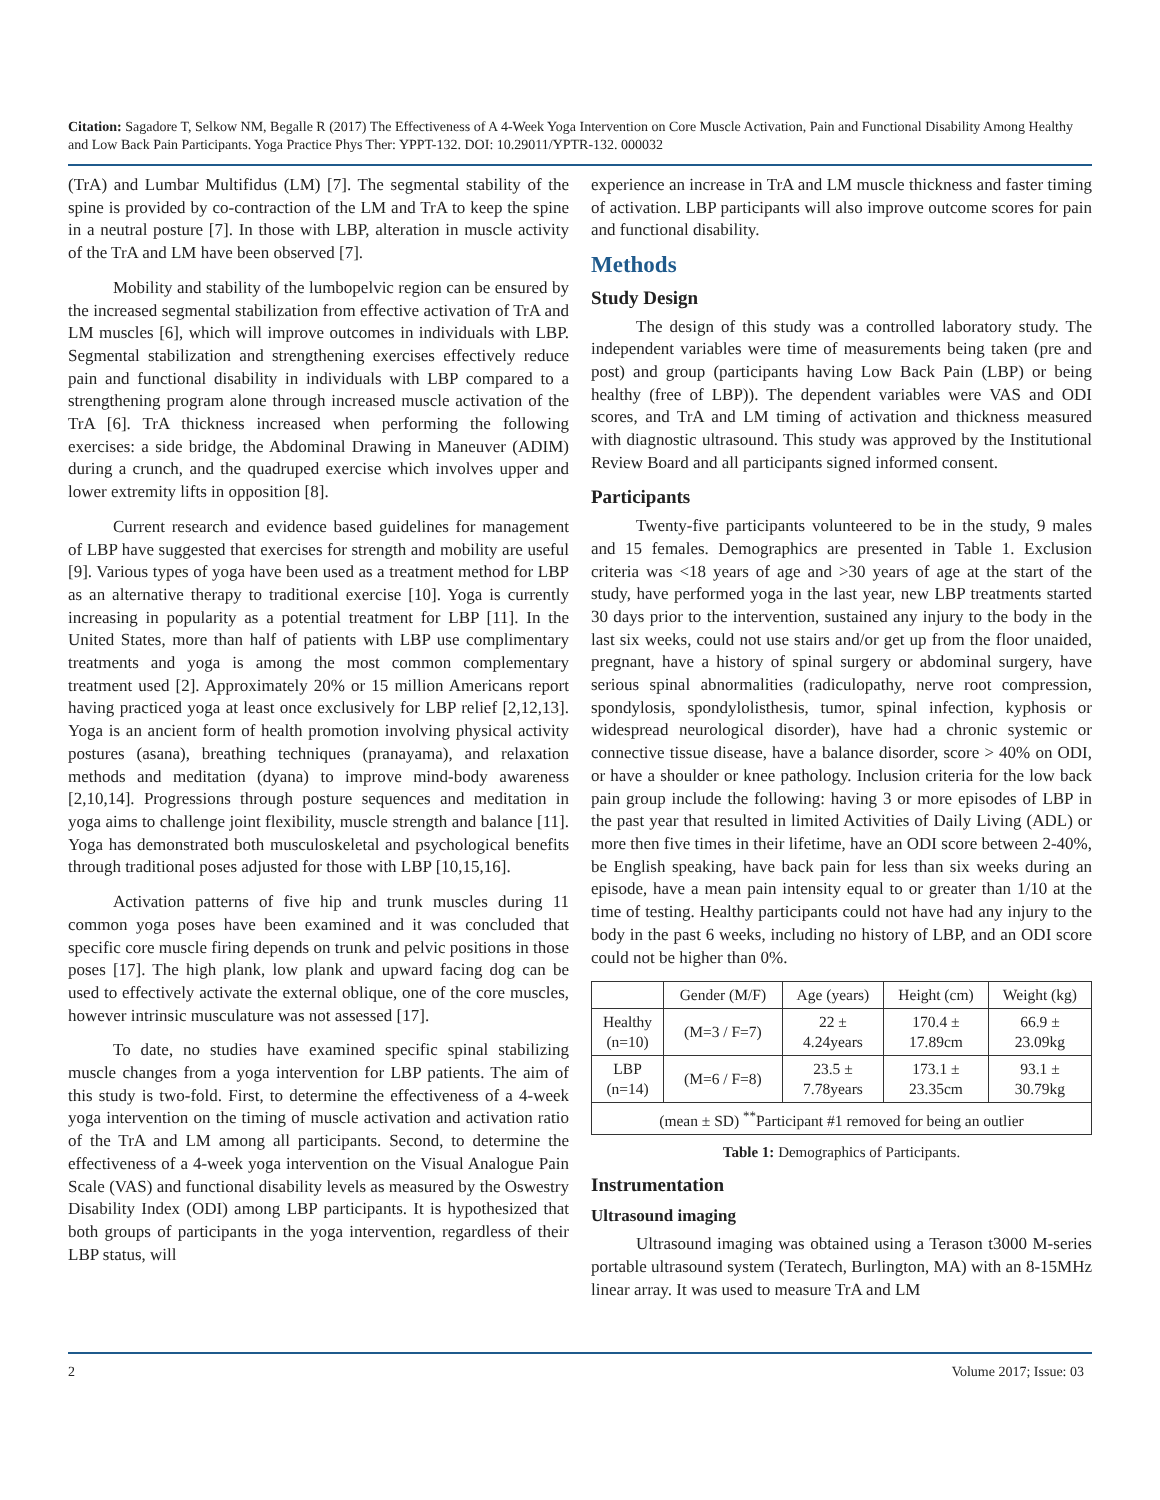Citation: Sagadore T, Selkow NM, Begalle R (2017) The Effectiveness of A 4-Week Yoga Intervention on Core Muscle Activation, Pain and Functional Disability Among Healthy and Low Back Pain Participants. Yoga Practice Phys Ther: YPPT-132. DOI: 10.29011/YPTR-132. 000032
(TrA) and Lumbar Multifidus (LM) [7]. The segmental stability of the spine is provided by co-contraction of the LM and TrA to keep the spine in a neutral posture [7]. In those with LBP, alteration in muscle activity of the TrA and LM have been observed [7].
Mobility and stability of the lumbopelvic region can be ensured by the increased segmental stabilization from effective activation of TrA and LM muscles [6], which will improve outcomes in individuals with LBP. Segmental stabilization and strengthening exercises effectively reduce pain and functional disability in individuals with LBP compared to a strengthening program alone through increased muscle activation of the TrA [6]. TrA thickness increased when performing the following exercises: a side bridge, the Abdominal Drawing in Maneuver (ADIM) during a crunch, and the quadruped exercise which involves upper and lower extremity lifts in opposition [8].
Current research and evidence based guidelines for management of LBP have suggested that exercises for strength and mobility are useful [9]. Various types of yoga have been used as a treatment method for LBP as an alternative therapy to traditional exercise [10]. Yoga is currently increasing in popularity as a potential treatment for LBP [11]. In the United States, more than half of patients with LBP use complimentary treatments and yoga is among the most common complementary treatment used [2]. Approximately 20% or 15 million Americans report having practiced yoga at least once exclusively for LBP relief [2,12,13]. Yoga is an ancient form of health promotion involving physical activity postures (asana), breathing techniques (pranayama), and relaxation methods and meditation (dyana) to improve mind-body awareness [2,10,14]. Progressions through posture sequences and meditation in yoga aims to challenge joint flexibility, muscle strength and balance [11]. Yoga has demonstrated both musculoskeletal and psychological benefits through traditional poses adjusted for those with LBP [10,15,16].
Activation patterns of five hip and trunk muscles during 11 common yoga poses have been examined and it was concluded that specific core muscle firing depends on trunk and pelvic positions in those poses [17]. The high plank, low plank and upward facing dog can be used to effectively activate the external oblique, one of the core muscles, however intrinsic musculature was not assessed [17].
To date, no studies have examined specific spinal stabilizing muscle changes from a yoga intervention for LBP patients. The aim of this study is two-fold. First, to determine the effectiveness of a 4-week yoga intervention on the timing of muscle activation and activation ratio of the TrA and LM among all participants. Second, to determine the effectiveness of a 4-week yoga intervention on the Visual Analogue Pain Scale (VAS) and functional disability levels as measured by the Oswestry Disability Index (ODI) among LBP participants. It is hypothesized that both groups of participants in the yoga intervention, regardless of their LBP status, will
experience an increase in TrA and LM muscle thickness and faster timing of activation. LBP participants will also improve outcome scores for pain and functional disability.
Methods
Study Design
The design of this study was a controlled laboratory study. The independent variables were time of measurements being taken (pre and post) and group (participants having Low Back Pain (LBP) or being healthy (free of LBP)). The dependent variables were VAS and ODI scores, and TrA and LM timing of activation and thickness measured with diagnostic ultrasound. This study was approved by the Institutional Review Board and all participants signed informed consent.
Participants
Twenty-five participants volunteered to be in the study, 9 males and 15 females. Demographics are presented in Table 1. Exclusion criteria was <18 years of age and >30 years of age at the start of the study, have performed yoga in the last year, new LBP treatments started 30 days prior to the intervention, sustained any injury to the body in the last six weeks, could not use stairs and/or get up from the floor unaided, pregnant, have a history of spinal surgery or abdominal surgery, have serious spinal abnormalities (radiculopathy, nerve root compression, spondylosis, spondylolisthesis, tumor, spinal infection, kyphosis or widespread neurological disorder), have had a chronic systemic or connective tissue disease, have a balance disorder, score > 40% on ODI, or have a shoulder or knee pathology. Inclusion criteria for the low back pain group include the following: having 3 or more episodes of LBP in the past year that resulted in limited Activities of Daily Living (ADL) or more then five times in their lifetime, have an ODI score between 2-40%, be English speaking, have back pain for less than six weeks during an episode, have a mean pain intensity equal to or greater than 1/10 at the time of testing. Healthy participants could not have had any injury to the body in the past 6 weeks, including no history of LBP, and an ODI score could not be higher than 0%.
| | Gender (M/F) | Age (years) | Height (cm) | Weight (kg) |
| --- | --- | --- | --- | --- |
| Healthy (n=10) | (M=3 / F=7) | 22 ± 4.24years | 170.4 ± 17.89cm | 66.9 ± 23.09kg |
| LBP (n=14) | (M=6 / F=8) | 23.5 ± 7.78years | 173.1 ± 23.35cm | 93.1 ± 30.79kg |
| (mean ± SD) <sup>**</sup>Participant #1 removed for being an outlier | | | | |
Table 1: Demographics of Participants.
Instrumentation
Ultrasound imaging
Ultrasound imaging was obtained using a Terason t3000 M-series portable ultrasound system (Teratech, Burlington, MA) with an 8-15MHz linear array. It was used to measure TrA and LM
2 Volume 2017; Issue: 03